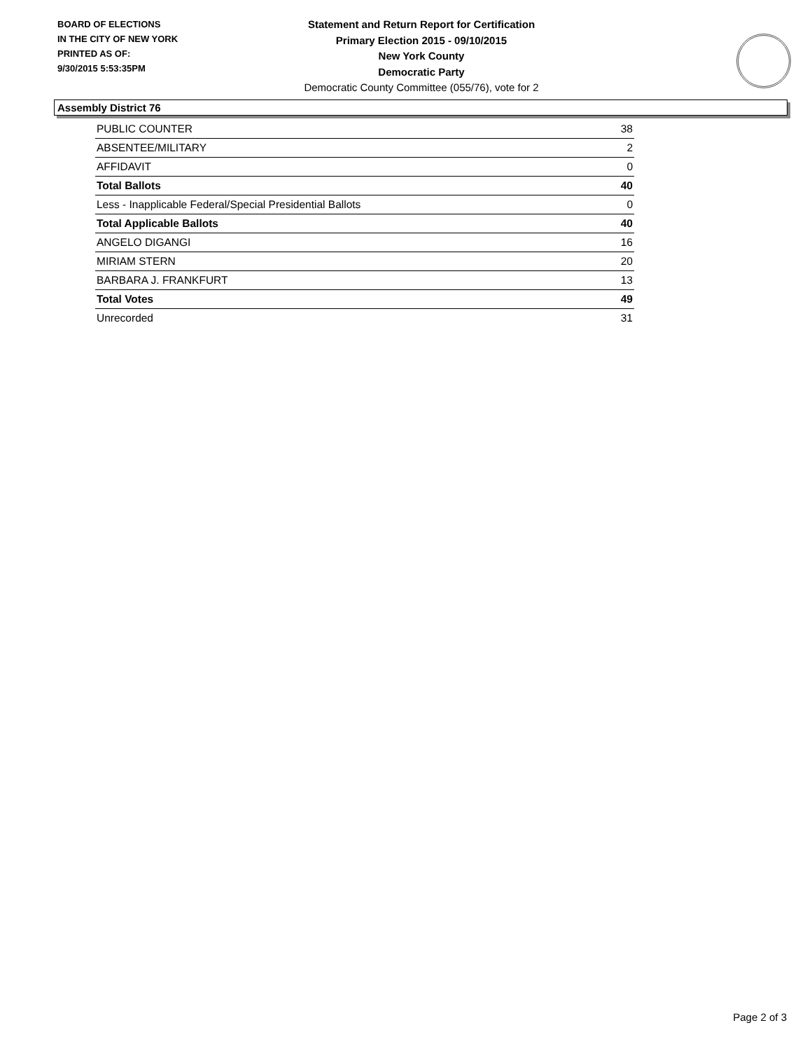BOARD OF ELECTIONS
IN THE CITY OF NEW YORK
PRINTED AS OF:
9/30/2015 5:53:35PM
Statement and Return Report for Certification
Primary Election 2015 - 09/10/2015
New York County
Democratic Party
Democratic County Committee (055/76), vote for 2
Assembly District 76
| PUBLIC COUNTER | 38 |
| ABSENTEE/MILITARY | 2 |
| AFFIDAVIT | 0 |
| Total Ballots | 40 |
| Less - Inapplicable Federal/Special Presidential Ballots | 0 |
| Total Applicable Ballots | 40 |
| ANGELO DIGANGI | 16 |
| MIRIAM STERN | 20 |
| BARBARA J. FRANKFURT | 13 |
| Total Votes | 49 |
| Unrecorded | 31 |
Page 2 of 3